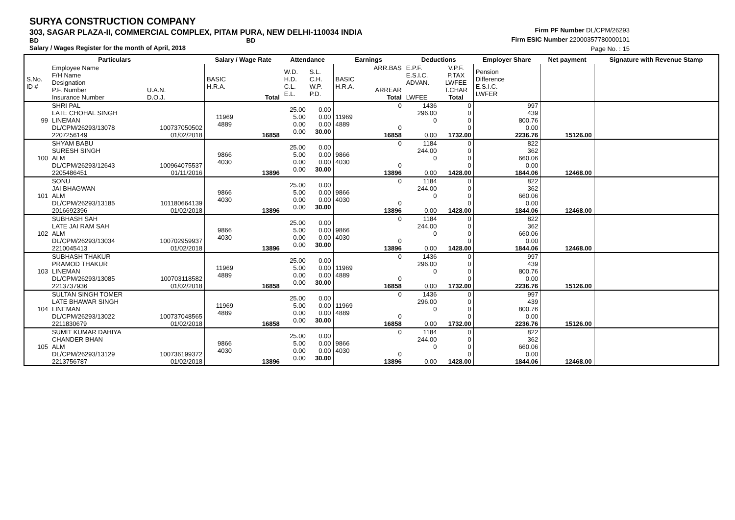SURYA CONSTRUCTION COMPANY
303, SAGAR PLAZA-II, COMMERCIAL COMPLEX, PITAM PURA, NEW DELHI-110034 INDIA
BD BD
Salary / Wages Register for the month of April, 2018
Firm PF Number DL/CPM/26293
Firm ESIC Number 22000357780000101
Page No. : 15
| Particulars | | | Salary / Wage Rate | | Attendance | | Earnings | | Deductions | | Employer Share | Net payment | Signature with Revenue Stamp |
| --- | --- | --- | --- | --- | --- | --- | --- | --- | --- | --- | --- | --- | --- |
| S.No. ID # | Employee Name F/H Name Designation P.F. Number Insurance Number | U.A.N. D.O.J. | BASIC H.R.A. | Total | W.D. H.D. C.L. E.L. | S.L. C.H. W.P. P.D. | BASIC H.R.A. | ARR.BAS ARREAR Total | E.P.F. E.S.I.C. ADVAN. LWFEE | V.P.F. P.TAX LWFEE T.CHAR Total | Pension Difference E.S.I.C. LWFER | | |
| 99 | SHRI PAL LATE CHOHAL SINGH LINEMAN DL/CPM/26293/13078 2207256149 | 100737050502 01/02/2018 | 11969 4889 | 16858 | 25.00 5.00 0.00 0.00 | 0.00 0.00 0.00 30.00 | 11969 4889 | 0 0 16858 | 1436 296.00 0 0.00 | 0 0 0 0 1732.00 | 997 439 800.76 0.00 2236.76 | 15126.00 | |
| 100 | SHYAM BABU SURESH SINGH ALM DL/CPM/26293/12643 2205486451 | 100964075537 01/11/2016 | 9866 4030 | 13896 | 25.00 5.00 0.00 0.00 | 0.00 0.00 0.00 30.00 | 9866 4030 | 0 0 13896 | 1184 244.00 0 0.00 | 0 0 0 0 1428.00 | 822 362 660.06 0.00 1844.06 | 12468.00 | |
| 101 | SONU JAI BHAGWAN ALM DL/CPM/26293/13185 2016692396 | 101180664139 01/02/2018 | 9866 4030 | 13896 | 25.00 5.00 0.00 0.00 | 0.00 0.00 0.00 30.00 | 9866 4030 | 0 0 13896 | 1184 244.00 0 0.00 | 0 0 0 0 1428.00 | 822 362 660.06 0.00 1844.06 | 12468.00 | |
| 102 | SUBHASH SAH LATE JAI RAM SAH ALM DL/CPM/26293/13034 2210045413 | 100702959937 01/02/2018 | 9866 4030 | 13896 | 25.00 5.00 0.00 0.00 | 0.00 0.00 0.00 30.00 | 9866 4030 | 0 0 13896 | 1184 244.00 0 0.00 | 0 0 0 0 1428.00 | 822 362 660.06 0.00 1844.06 | 12468.00 | |
| 103 | SUBHASH THAKUR PRAMOD THAKUR LINEMAN DL/CPM/26293/13085 2213737936 | 100703118582 01/02/2018 | 11969 4889 | 16858 | 25.00 5.00 0.00 0.00 | 0.00 0.00 0.00 30.00 | 11969 4889 | 0 0 16858 | 1436 296.00 0 0.00 | 0 0 0 0 1732.00 | 997 439 800.76 0.00 2236.76 | 15126.00 | |
| 104 | SULTAN SINGH TOMER LATE BHAWAR SINGH LINEMAN DL/CPM/26293/13022 2211830679 | 100737048565 01/02/2018 | 11969 4889 | 16858 | 25.00 5.00 0.00 0.00 | 0.00 0.00 0.00 30.00 | 11969 4889 | 0 0 16858 | 1436 296.00 0 0.00 | 0 0 0 0 1732.00 | 997 439 800.76 0.00 2236.76 | 15126.00 | |
| 105 | SUMIT KUMAR DAHIYA CHANDER BHAN ALM DL/CPM/26293/13129 2213756787 | 100736199372 01/02/2018 | 9866 4030 | 13896 | 25.00 5.00 0.00 0.00 | 0.00 0.00 0.00 30.00 | 9866 4030 | 0 0 13896 | 1184 244.00 0 0.00 | 0 0 0 0 1428.00 | 822 362 660.06 0.00 1844.06 | 12468.00 | |